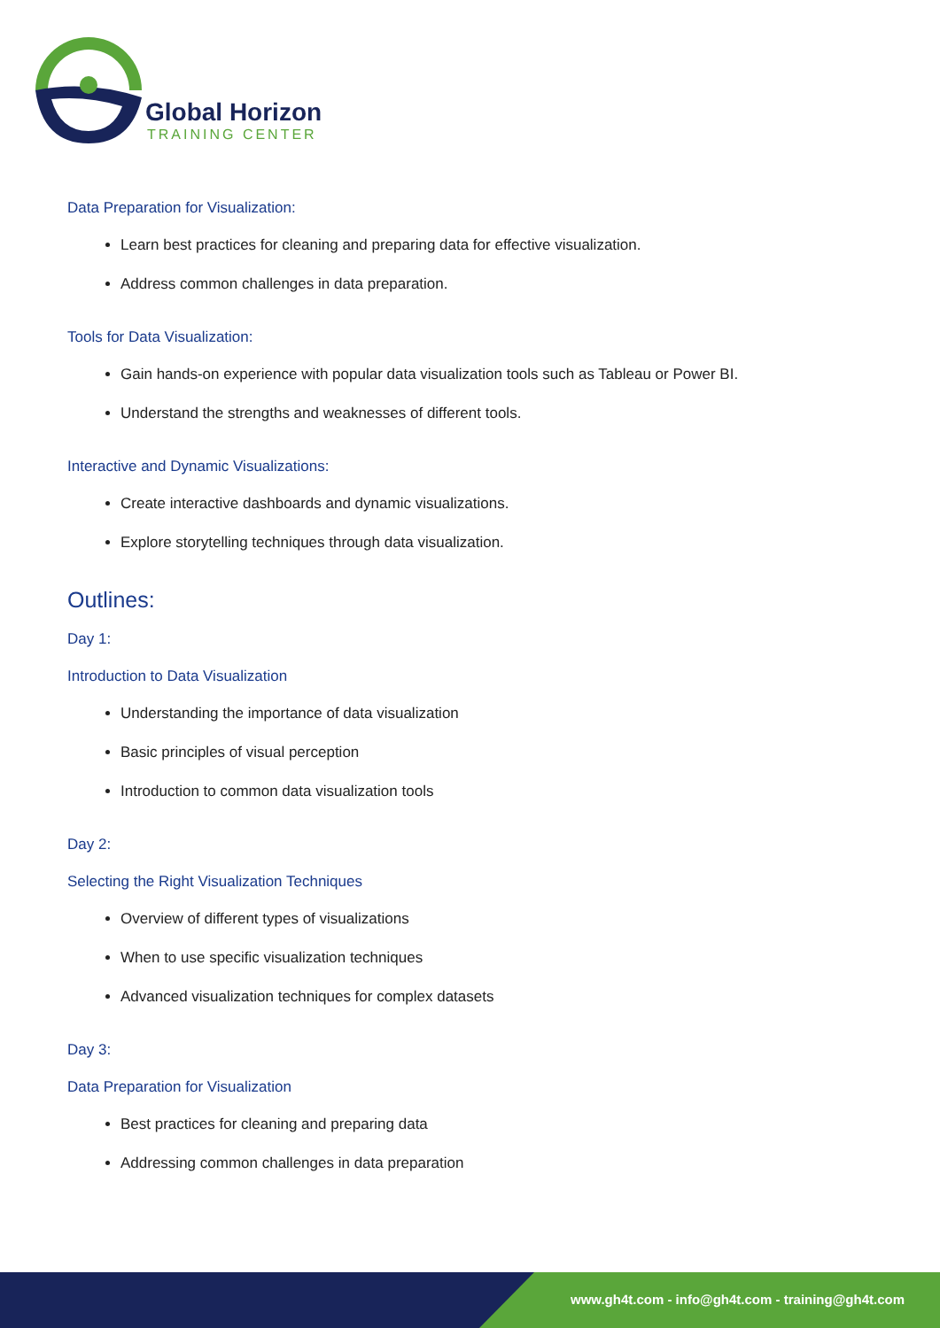Global Horizon
TRAINING CENTER
Data Preparation for Visualization:
Learn best practices for cleaning and preparing data for effective visualization.
Address common challenges in data preparation.
Tools for Data Visualization:
Gain hands-on experience with popular data visualization tools such as Tableau or Power BI.
Understand the strengths and weaknesses of different tools.
Interactive and Dynamic Visualizations:
Create interactive dashboards and dynamic visualizations.
Explore storytelling techniques through data visualization.
Outlines:
Day 1:
Introduction to Data Visualization
Understanding the importance of data visualization
Basic principles of visual perception
Introduction to common data visualization tools
Day 2:
Selecting the Right Visualization Techniques
Overview of different types of visualizations
When to use specific visualization techniques
Advanced visualization techniques for complex datasets
Day 3:
Data Preparation for Visualization
Best practices for cleaning and preparing data
Addressing common challenges in data preparation
www.gh4t.com - info@gh4t.com - training@gh4t.com